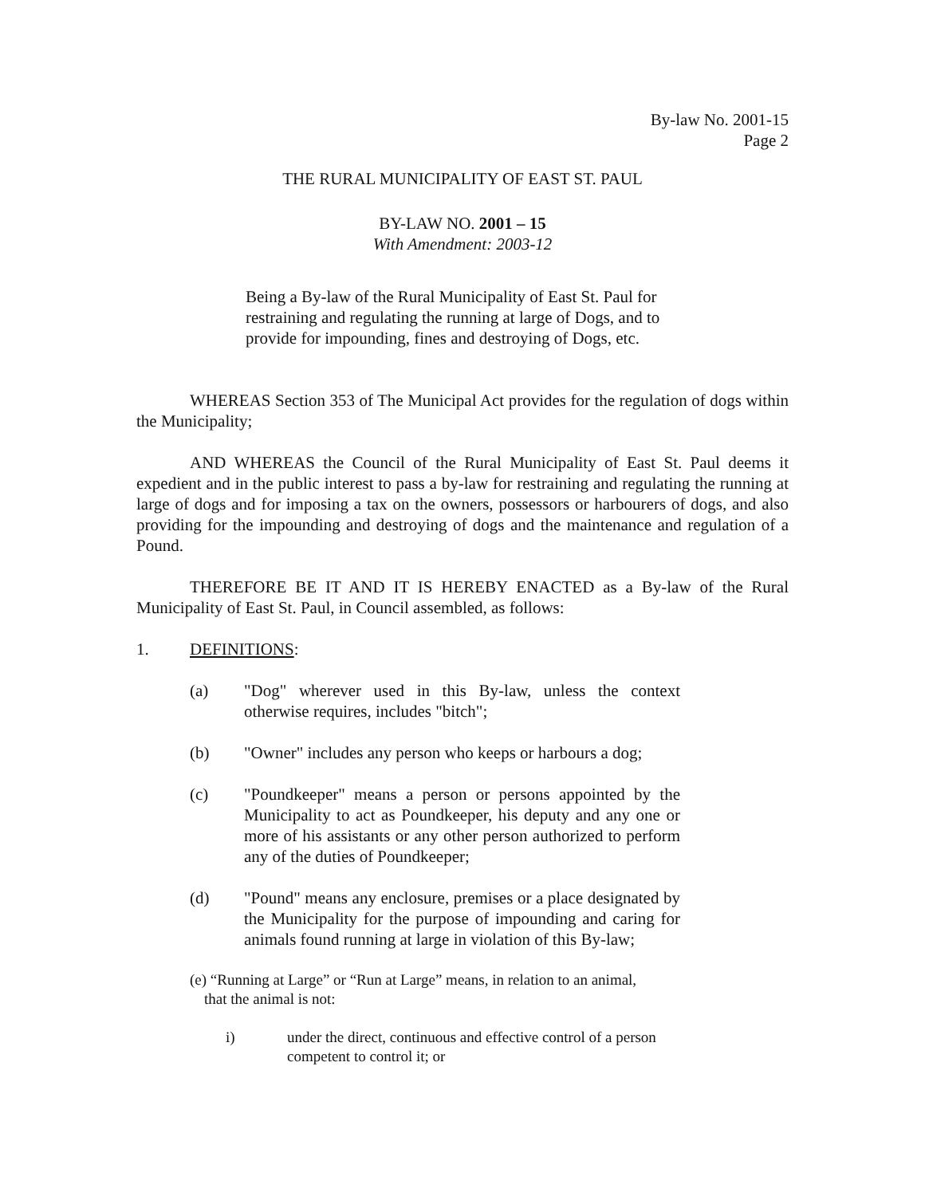By-law No. 2001-15
Page 2
THE RURAL MUNICIPALITY OF EAST ST. PAUL
BY-LAW NO. 2001 – 15
With Amendment: 2003-12
Being a By-law of the Rural Municipality of East St. Paul for restraining and regulating the running at large of Dogs, and to provide for impounding, fines and destroying of Dogs, etc.
WHEREAS Section 353 of The Municipal Act provides for the regulation of dogs within the Municipality;
AND WHEREAS the Council of the Rural Municipality of East St. Paul deems it expedient and in the public interest to pass a by-law for restraining and regulating the running at large of dogs and for imposing a tax on the owners, possessors or harbourers of dogs, and also providing for the impounding and destroying of dogs and the maintenance and regulation of a Pound.
THEREFORE BE IT AND IT IS HEREBY ENACTED as a By-law of the Rural Municipality of East St. Paul, in Council assembled, as follows:
1. DEFINITIONS:
(a) "Dog" wherever used in this By-law, unless the context otherwise requires, includes "bitch";
(b) "Owner" includes any person who keeps or harbours a dog;
(c) "Poundkeeper" means a person or persons appointed by the Municipality to act as Poundkeeper, his deputy and any one or more of his assistants or any other person authorized to perform any of the duties of Poundkeeper;
(d) "Pound" means any enclosure, premises or a place designated by the Municipality for the purpose of impounding and caring for animals found running at large in violation of this By-law;
(e) “Running at Large” or “Run at Large” means, in relation to an animal,
that the animal is not:
i) under the direct, continuous and effective control of a person
competent to control it; or